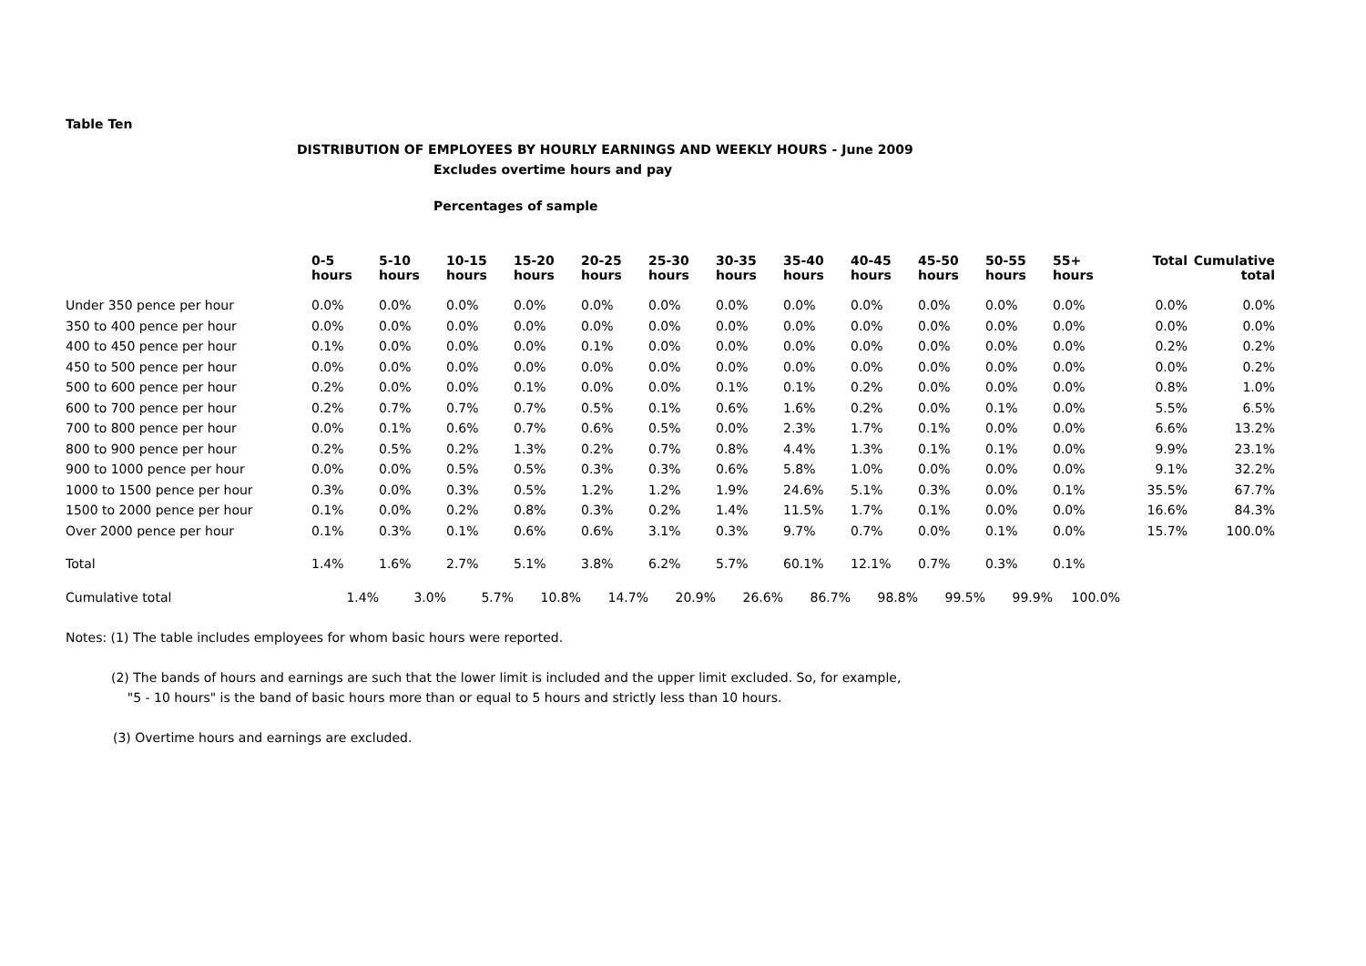Table Ten
DISTRIBUTION OF EMPLOYEES BY HOURLY EARNINGS AND WEEKLY HOURS - June 2009
Excludes overtime hours and pay
Percentages of sample
| | 0-5 hours | 5-10 hours | 10-15 hours | 15-20 hours | 20-25 hours | 25-30 hours | 30-35 hours | 35-40 hours | 40-45 hours | 45-50 hours | 50-55 hours | 55+ hours | Total | Cumulative total |
| --- | --- | --- | --- | --- | --- | --- | --- | --- | --- | --- | --- | --- | --- | --- |
| Under 350 pence per hour | 0.0% | 0.0% | 0.0% | 0.0% | 0.0% | 0.0% | 0.0% | 0.0% | 0.0% | 0.0% | 0.0% | 0.0% | 0.0% | 0.0% |
| 350 to 400 pence per hour | 0.0% | 0.0% | 0.0% | 0.0% | 0.0% | 0.0% | 0.0% | 0.0% | 0.0% | 0.0% | 0.0% | 0.0% | 0.0% | 0.0% |
| 400 to 450 pence per hour | 0.1% | 0.0% | 0.0% | 0.0% | 0.1% | 0.0% | 0.0% | 0.0% | 0.0% | 0.0% | 0.0% | 0.0% | 0.2% | 0.2% |
| 450 to 500 pence per hour | 0.0% | 0.0% | 0.0% | 0.0% | 0.0% | 0.0% | 0.0% | 0.0% | 0.0% | 0.0% | 0.0% | 0.0% | 0.0% | 0.2% |
| 500 to 600 pence per hour | 0.2% | 0.0% | 0.0% | 0.1% | 0.0% | 0.0% | 0.1% | 0.1% | 0.2% | 0.0% | 0.0% | 0.0% | 0.8% | 1.0% |
| 600 to 700 pence per hour | 0.2% | 0.7% | 0.7% | 0.7% | 0.5% | 0.1% | 0.6% | 1.6% | 0.2% | 0.0% | 0.1% | 0.0% | 5.5% | 6.5% |
| 700 to 800 pence per hour | 0.0% | 0.1% | 0.6% | 0.7% | 0.6% | 0.5% | 0.0% | 2.3% | 1.7% | 0.1% | 0.0% | 0.0% | 6.6% | 13.2% |
| 800 to 900 pence per hour | 0.2% | 0.5% | 0.2% | 1.3% | 0.2% | 0.7% | 0.8% | 4.4% | 1.3% | 0.1% | 0.1% | 0.0% | 9.9% | 23.1% |
| 900 to 1000 pence per hour | 0.0% | 0.0% | 0.5% | 0.5% | 0.3% | 0.3% | 0.6% | 5.8% | 1.0% | 0.0% | 0.0% | 0.0% | 9.1% | 32.2% |
| 1000 to 1500 pence per hour | 0.3% | 0.0% | 0.3% | 0.5% | 1.2% | 1.2% | 1.9% | 24.6% | 5.1% | 0.3% | 0.0% | 0.1% | 35.5% | 67.7% |
| 1500 to 2000 pence per hour | 0.1% | 0.0% | 0.2% | 0.8% | 0.3% | 0.2% | 1.4% | 11.5% | 1.7% | 0.1% | 0.0% | 0.0% | 16.6% | 84.3% |
| Over 2000 pence per hour | 0.1% | 0.3% | 0.1% | 0.6% | 0.6% | 3.1% | 0.3% | 9.7% | 0.7% | 0.0% | 0.1% | 0.0% | 15.7% | 100.0% |
| Total | 1.4% | 1.6% | 2.7% | 5.1% | 3.8% | 6.2% | 5.7% | 60.1% | 12.1% | 0.7% | 0.3% | 0.1% | | |
| Cumulative total | 1.4% | 3.0% | 5.7% | 10.8% | 14.7% | 20.9% | 26.6% | 86.7% | 98.8% | 99.5% | 99.9% | 100.0% | | |
Notes: (1) The table includes employees for whom basic hours were reported.
(2) The bands of hours and earnings are such that the lower limit is included and the upper limit excluded. So, for example,
"5 - 10 hours" is the band of basic hours more than or equal to 5 hours and strictly less than 10 hours.
(3) Overtime hours and earnings are excluded.